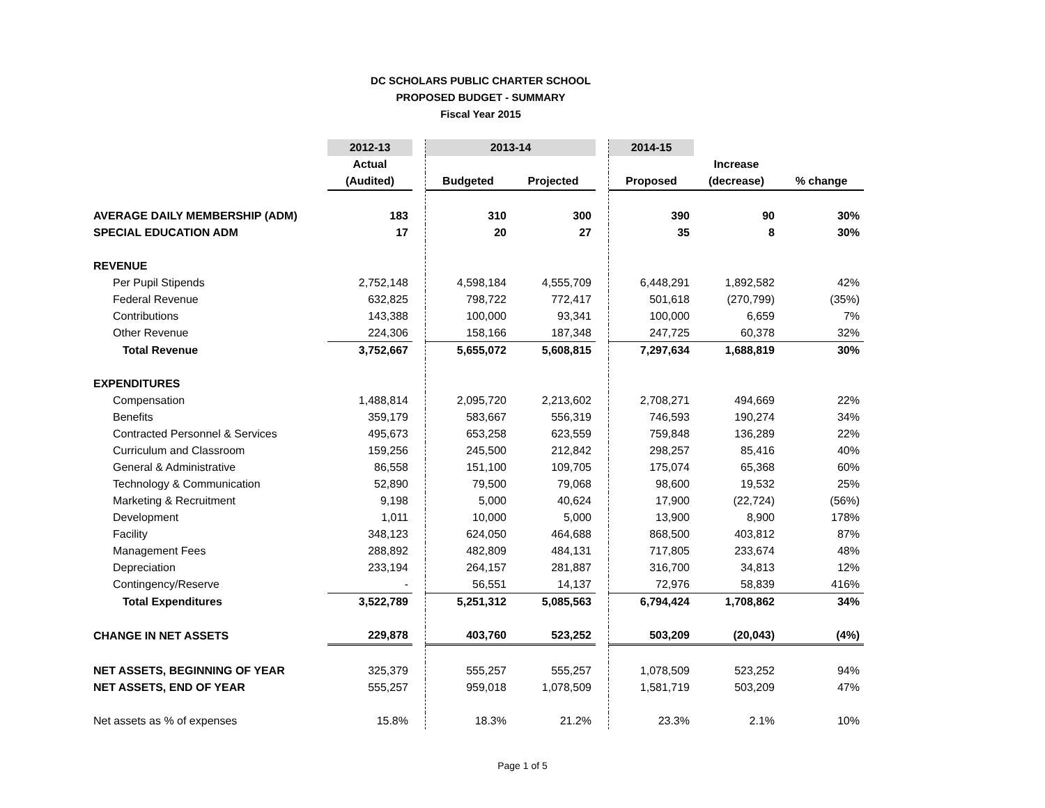DC SCHOLARS PUBLIC CHARTER SCHOOL
PROPOSED BUDGET - SUMMARY
Fiscal Year 2015
| | 2012-13 | | 2013-14 | | | 2014-15 | | |
| --- | --- | --- | --- | --- | --- | --- | --- | --- |
| | Actual | | | | | | Increase | |
| | (Audited) | | Budgeted | Projected | | Proposed | (decrease) | % change |
| AVERAGE DAILY MEMBERSHIP (ADM) | 183 | | 310 | 300 | | 390 | 90 | 30% |
| SPECIAL EDUCATION ADM | 17 | | 20 | 27 | | 35 | 8 | 30% |
| REVENUE | | | | | | | | |
| Per Pupil Stipends | 2,752,148 | | 4,598,184 | 4,555,709 | | 6,448,291 | 1,892,582 | 42% |
| Federal Revenue | 632,825 | | 798,722 | 772,417 | | 501,618 | (270,799) | (35%) |
| Contributions | 143,388 | | 100,000 | 93,341 | | 100,000 | 6,659 | 7% |
| Other Revenue | 224,306 | | 158,166 | 187,348 | | 247,725 | 60,378 | 32% |
| Total Revenue | 3,752,667 | | 5,655,072 | 5,608,815 | | 7,297,634 | 1,688,819 | 30% |
| EXPENDITURES | | | | | | | | |
| Compensation | 1,488,814 | | 2,095,720 | 2,213,602 | | 2,708,271 | 494,669 | 22% |
| Benefits | 359,179 | | 583,667 | 556,319 | | 746,593 | 190,274 | 34% |
| Contracted Personnel & Services | 495,673 | | 653,258 | 623,559 | | 759,848 | 136,289 | 22% |
| Curriculum and Classroom | 159,256 | | 245,500 | 212,842 | | 298,257 | 85,416 | 40% |
| General & Administrative | 86,558 | | 151,100 | 109,705 | | 175,074 | 65,368 | 60% |
| Technology & Communication | 52,890 | | 79,500 | 79,068 | | 98,600 | 19,532 | 25% |
| Marketing & Recruitment | 9,198 | | 5,000 | 40,624 | | 17,900 | (22,724) | (56%) |
| Development | 1,011 | | 10,000 | 5,000 | | 13,900 | 8,900 | 178% |
| Facility | 348,123 | | 624,050 | 464,688 | | 868,500 | 403,812 | 87% |
| Management Fees | 288,892 | | 482,809 | 484,131 | | 717,805 | 233,674 | 48% |
| Depreciation | 233,194 | | 264,157 | 281,887 | | 316,700 | 34,813 | 12% |
| Contingency/Reserve | - | | 56,551 | 14,137 | | 72,976 | 58,839 | 416% |
| Total Expenditures | 3,522,789 | | 5,251,312 | 5,085,563 | | 6,794,424 | 1,708,862 | 34% |
| CHANGE IN NET ASSETS | 229,878 | | 403,760 | 523,252 | | 503,209 | (20,043) | (4%) |
| NET ASSETS, BEGINNING OF YEAR | 325,379 | | 555,257 | 555,257 | | 1,078,509 | 523,252 | 94% |
| NET ASSETS, END OF YEAR | 555,257 | | 959,018 | 1,078,509 | | 1,581,719 | 503,209 | 47% |
| Net assets as % of expenses | 15.8% | | 18.3% | 21.2% | | 23.3% | 2.1% | 10% |
Page 1 of 5